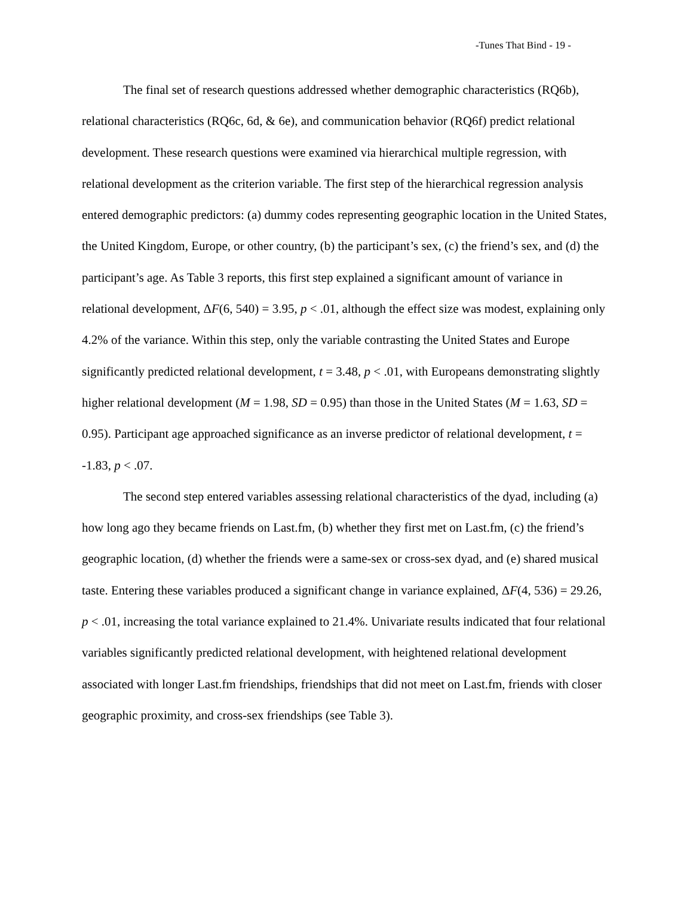-Tunes That Bind - 19 -
The final set of research questions addressed whether demographic characteristics (RQ6b), relational characteristics (RQ6c, 6d, & 6e), and communication behavior (RQ6f) predict relational development. These research questions were examined via hierarchical multiple regression, with relational development as the criterion variable. The first step of the hierarchical regression analysis entered demographic predictors: (a) dummy codes representing geographic location in the United States, the United Kingdom, Europe, or other country, (b) the participant’s sex, (c) the friend’s sex, and (d) the participant’s age. As Table 3 reports, this first step explained a significant amount of variance in relational development, ΔF(6, 540) = 3.95, p < .01, although the effect size was modest, explaining only 4.2% of the variance. Within this step, only the variable contrasting the United States and Europe significantly predicted relational development, t = 3.48, p < .01, with Europeans demonstrating slightly higher relational development (M = 1.98, SD = 0.95) than those in the United States (M = 1.63, SD = 0.95). Participant age approached significance as an inverse predictor of relational development, t = -1.83, p < .07.
The second step entered variables assessing relational characteristics of the dyad, including (a) how long ago they became friends on Last.fm, (b) whether they first met on Last.fm, (c) the friend’s geographic location, (d) whether the friends were a same-sex or cross-sex dyad, and (e) shared musical taste. Entering these variables produced a significant change in variance explained, ΔF(4, 536) = 29.26, p < .01, increasing the total variance explained to 21.4%. Univariate results indicated that four relational variables significantly predicted relational development, with heightened relational development associated with longer Last.fm friendships, friendships that did not meet on Last.fm, friends with closer geographic proximity, and cross-sex friendships (see Table 3).